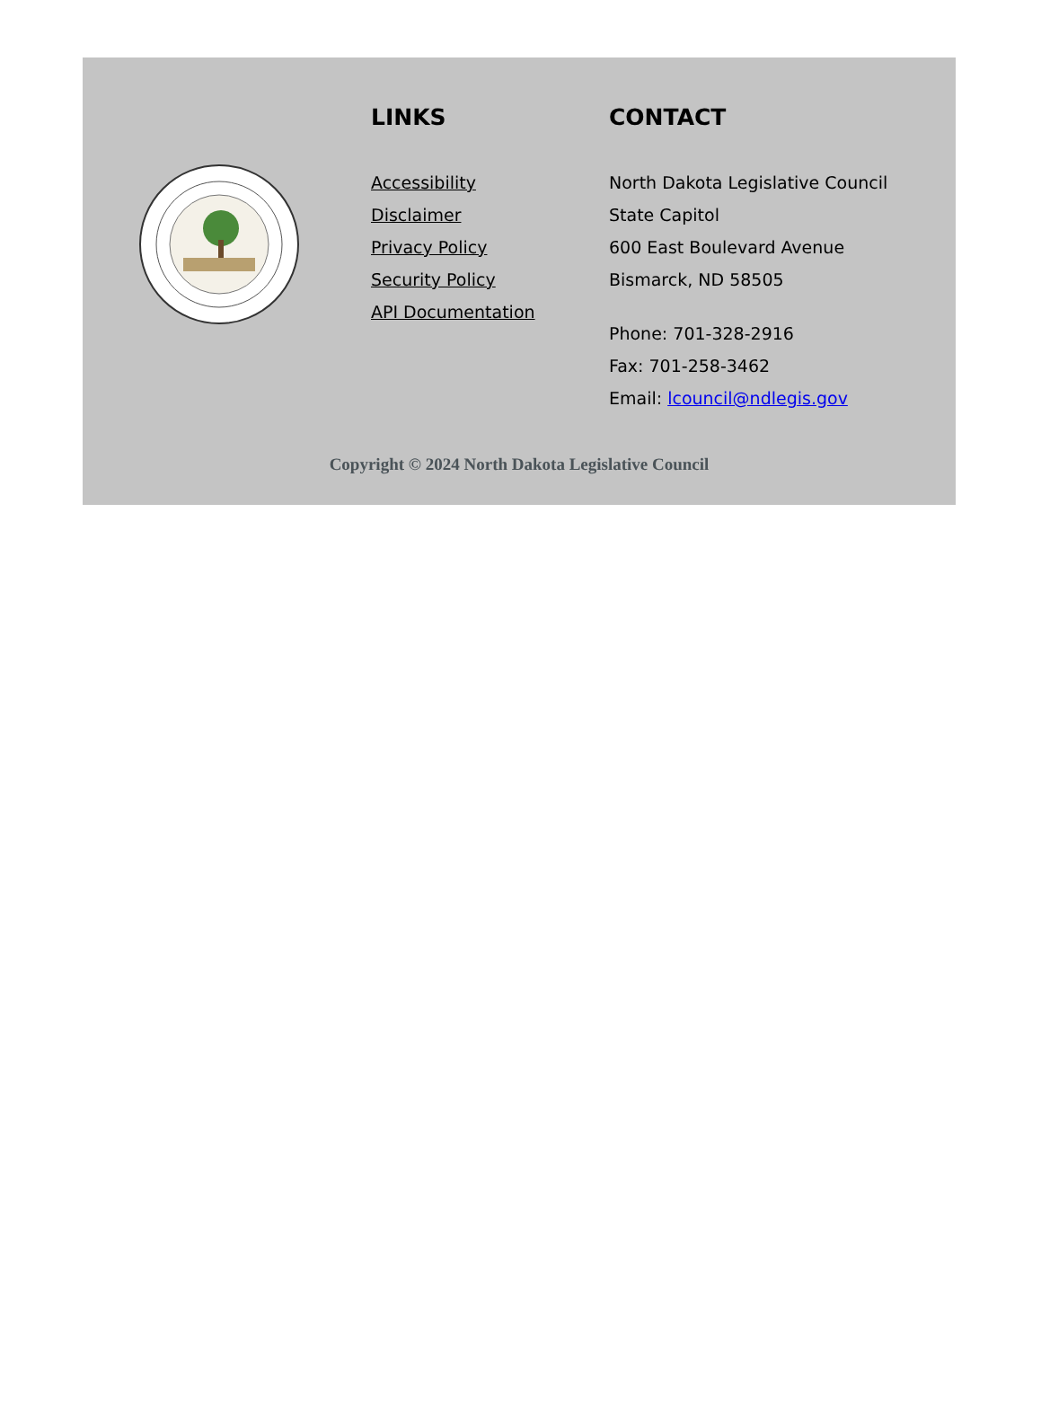LINKS
Accessibility
Disclaimer
Privacy Policy
Security Policy
API Documentation
CONTACT
North Dakota Legislative Council
State Capitol
600 East Boulevard Avenue
Bismarck, ND 58505
Phone: 701-328-2916
Fax: 701-258-3462
Email: lcouncil@ndlegis.gov
Copyright © 2024 North Dakota Legislative Council